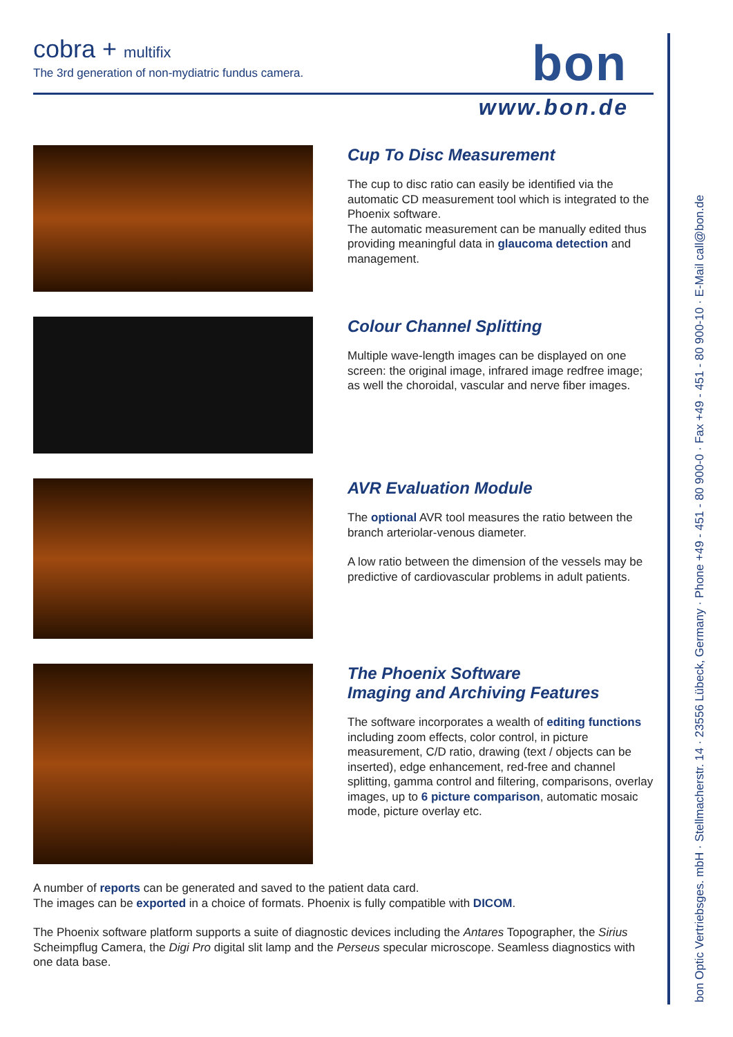cobra + multifix
The 3rd generation of non-mydiatric fundus camera.
bon
www.bon.de
Cup To Disc Measurement
The cup to disc ratio can easily be identified via the automatic CD measurement tool which is integrated to the Phoenix software.
The automatic measurement can be manually edited thus providing meaningful data in glaucoma detection and management.
Colour Channel Splitting
Multiple wave-length images can be displayed on one screen: the original image, infrared image redfree image; as well the choroidal, vascular and nerve fiber images.
AVR Evaluation Module
The optional AVR tool measures the ratio between the branch arteriolar-venous diameter.
A low ratio between the dimension of the vessels may be predictive of cardiovascular problems in adult patients.
The Phoenix Software
Imaging and Archiving Features
The software incorporates a wealth of editing functions including zoom effects, color control, in picture measurement, C/D ratio, drawing (text / objects can be inserted), edge enhancement, red-free and channel splitting, gamma control and filtering, comparisons, overlay images, up to 6 picture comparison, automatic mosaic mode, picture overlay etc.
A number of reports can be generated and saved to the patient data card.
The images can be exported in a choice of formats. Phoenix is fully compatible with DICOM.
The Phoenix software platform supports a suite of diagnostic devices including the Antares Topographer, the Sirius Scheimpflug Camera, the Digi Pro digital slit lamp and the Perseus specular microscope. Seamless diagnostics with one data base.
bon Optic Vertriebsges. mbH · Stellmacherstr. 14 · 23556 Lübeck, Germany · Phone +49 - 451 - 80 900-0 · Fax +49 - 451 - 80 900-10 · E-Mail call@bon.de